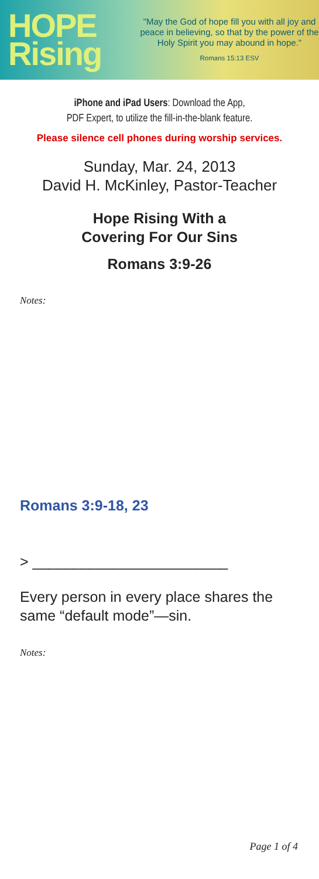HOPE
Rising
"May the God of hope fill you with all joy and peace in believing, so that by the power of the Holy Spirit you may abound in hope."
Romans 15:13 ESV
iPhone and iPad Users: Download the App,
PDF Expert, to utilize the fill-in-the-blank feature.
Please silence cell phones during worship services.
Sunday, Mar. 24, 2013
David H. McKinley, Pastor-Teacher
Hope Rising With a
Covering For Our Sins
Romans 3:9-26
Notes:
Romans 3:9-18, 23
> ________________________
Every person in every place shares the same “default mode”—sin.
Notes:
Page 1 of 4